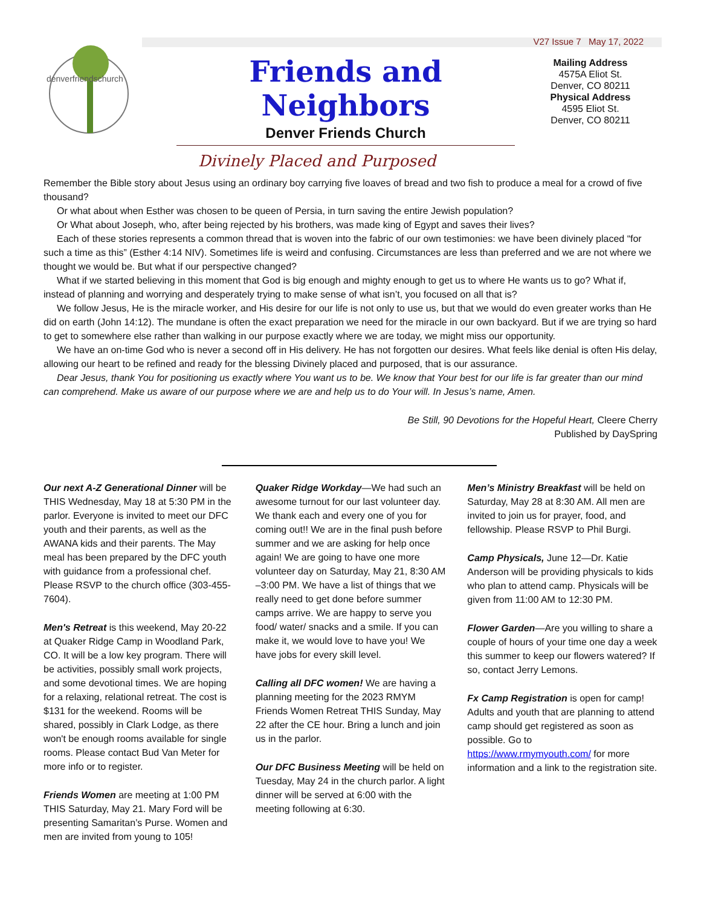V27 Issue 7 May 17, 2022
denverfriendschurch
Friends and Neighbors
Denver Friends Church
Mailing Address
4575A Eliot St.
Denver, CO 80211
Physical Address
4595 Eliot St.
Denver, CO 80211
Divinely Placed and Purposed
Remember the Bible story about Jesus using an ordinary boy carrying five loaves of bread and two fish to produce a meal for a crowd of five thousand?
Or what about when Esther was chosen to be queen of Persia, in turn saving the entire Jewish population?
Or What about Joseph, who, after being rejected by his brothers, was made king of Egypt and saves their lives?
Each of these stories represents a common thread that is woven into the fabric of our own testimonies: we have been divinely placed “for such a time as this” (Esther 4:14 NIV). Sometimes life is weird and confusing. Circumstances are less than preferred and we are not where we thought we would be. But what if our perspective changed?
What if we started believing in this moment that God is big enough and mighty enough to get us to where He wants us to go? What if, instead of planning and worrying and desperately trying to make sense of what isn’t, you focused on all that is?
We follow Jesus, He is the miracle worker, and His desire for our life is not only to use us, but that we would do even greater works than He did on earth (John 14:12). The mundane is often the exact preparation we need for the miracle in our own backyard. But if we are trying so hard to get to somewhere else rather than walking in our purpose exactly where we are today, we might miss our opportunity.
We have an on-time God who is never a second off in His delivery. He has not forgotten our desires. What feels like denial is often His delay, allowing our heart to be refined and ready for the blessing Divinely placed and purposed, that is our assurance.
Dear Jesus, thank You for positioning us exactly where You want us to be. We know that Your best for our life is far greater than our mind can comprehend. Make us aware of our purpose where we are and help us to do Your will. In Jesus’s name, Amen.
Be Still, 90 Devotions for the Hopeful Heart, Cleere Cherry
Published by DaySpring
Our next A-Z Generational Dinner will be THIS Wednesday, May 18 at 5:30 PM in the parlor. Everyone is invited to meet our DFC youth and their parents, as well as the AWANA kids and their parents. The May meal has been prepared by the DFC youth with guidance from a professional chef. Please RSVP to the church office (303-455-7604).
Men's Retreat is this weekend, May 20-22 at Quaker Ridge Camp in Woodland Park, CO. It will be a low key program. There will be activities, possibly small work projects, and some devotional times. We are hoping for a relaxing, relational retreat. The cost is $131 for the weekend. Rooms will be shared, possibly in Clark Lodge, as there won't be enough rooms available for single rooms. Please contact Bud Van Meter for more info or to register.
Friends Women are meeting at 1:00 PM THIS Saturday, May 21. Mary Ford will be presenting Samaritan’s Purse. Women and men are invited from young to 105!
Quaker Ridge Workday—We had such an awesome turnout for our last volunteer day. We thank each and every one of you for coming out!! We are in the final push before summer and we are asking for help once again! We are going to have one more volunteer day on Saturday, May 21, 8:30 AM –3:00 PM. We have a list of things that we really need to get done before summer camps arrive. We are happy to serve you food/ water/ snacks and a smile. If you can make it, we would love to have you! We have jobs for every skill level.
Calling all DFC women! We are having a planning meeting for the 2023 RMYM Friends Women Retreat THIS Sunday, May 22 after the CE hour. Bring a lunch and join us in the parlor.
Our DFC Business Meeting will be held on Tuesday, May 24 in the church parlor. A light dinner will be served at 6:00 with the meeting following at 6:30.
Men’s Ministry Breakfast will be held on Saturday, May 28 at 8:30 AM. All men are invited to join us for prayer, food, and fellowship. Please RSVP to Phil Burgi.
Camp Physicals, June 12—Dr. Katie Anderson will be providing physicals to kids who plan to attend camp. Physicals will be given from 11:00 AM to 12:30 PM.
Flower Garden—Are you willing to share a couple of hours of your time one day a week this summer to keep our flowers watered? If so, contact Jerry Lemons.
Fx Camp Registration is open for camp! Adults and youth that are planning to attend camp should get registered as soon as possible. Go to https://www.rmymyouth.com/ for more information and a link to the registration site.